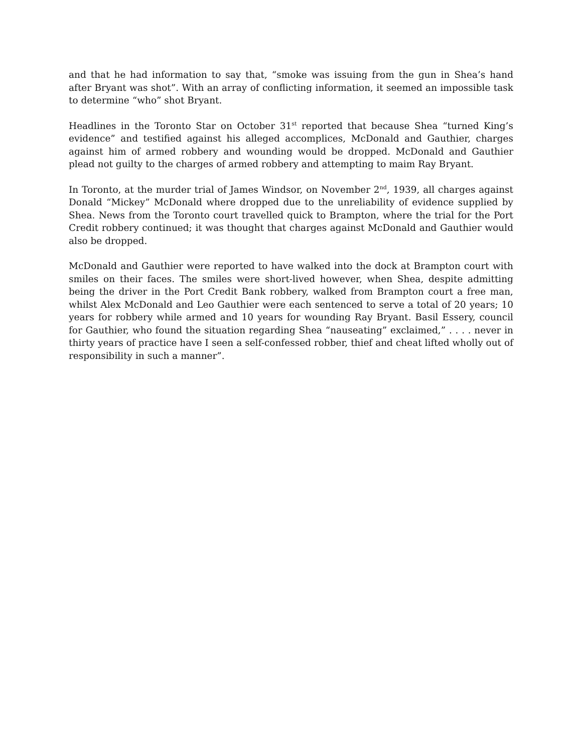and that he had information to say that, “smoke was issuing from the gun in Shea’s hand after Bryant was shot”. With an array of conflicting information, it seemed an impossible task to determine “who” shot Bryant.
Headlines in the Toronto Star on October 31<sup>st</sup> reported that because Shea “turned King’s evidence” and testified against his alleged accomplices, McDonald and Gauthier, charges against him of armed robbery and wounding would be dropped. McDonald and Gauthier plead not guilty to the charges of armed robbery and attempting to maim Ray Bryant.
In Toronto, at the murder trial of James Windsor, on November 2<sup>nd</sup>, 1939, all charges against Donald “Mickey” McDonald where dropped due to the unreliability of evidence supplied by Shea. News from the Toronto court travelled quick to Brampton, where the trial for the Port Credit robbery continued; it was thought that charges against McDonald and Gauthier would also be dropped.
McDonald and Gauthier were reported to have walked into the dock at Brampton court with smiles on their faces. The smiles were short-lived however, when Shea, despite admitting being the driver in the Port Credit Bank robbery, walked from Brampton court a free man, whilst Alex McDonald and Leo Gauthier were each sentenced to serve a total of 20 years; 10 years for robbery while armed and 10 years for wounding Ray Bryant. Basil Essery, council for Gauthier, who found the situation regarding Shea “nauseating” exclaimed,” . . . . never in thirty years of practice have I seen a self-confessed robber, thief and cheat lifted wholly out of responsibility in such a manner”.